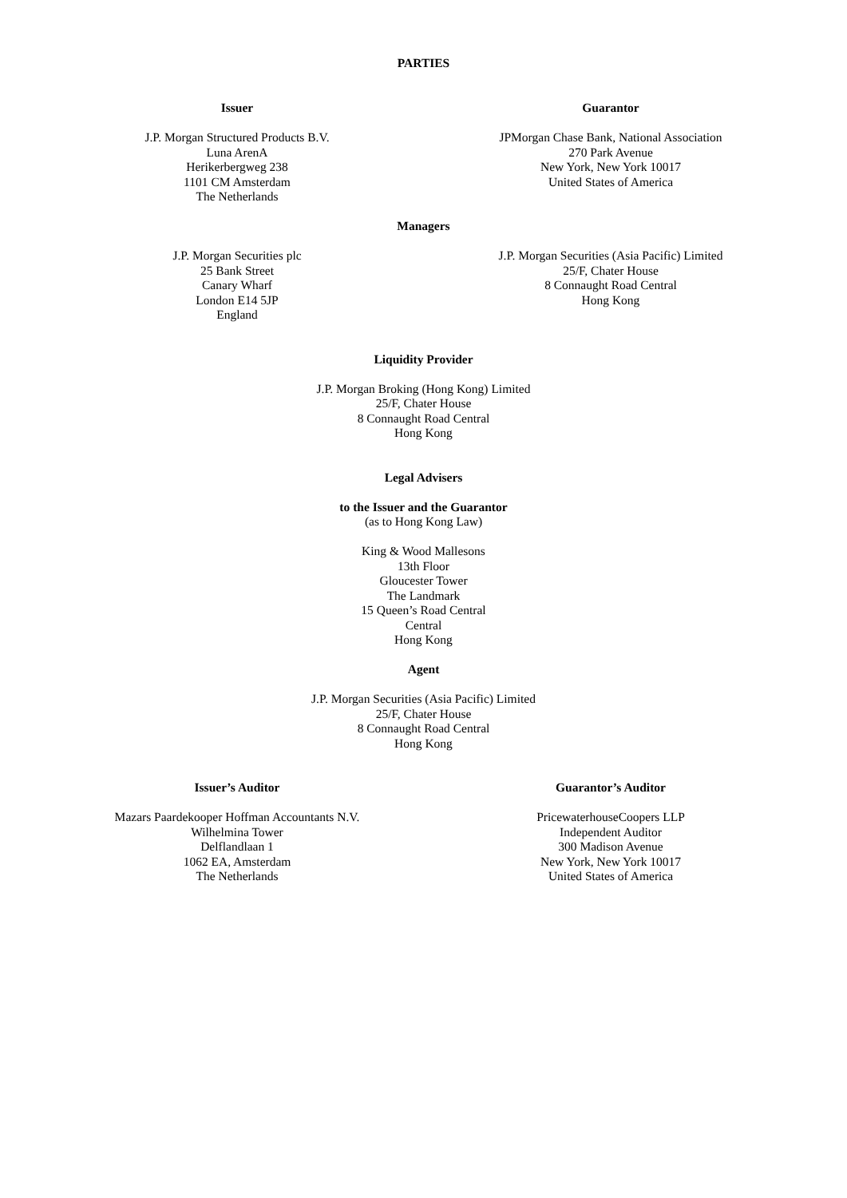PARTIES
Issuer
J.P. Morgan Structured Products B.V.
Luna ArenA
Herikerbergweg 238
1101 CM Amsterdam
The Netherlands
Guarantor
JPMorgan Chase Bank, National Association
270 Park Avenue
New York, New York 10017
United States of America
Managers
J.P. Morgan Securities plc
25 Bank Street
Canary Wharf
London E14 5JP
England
J.P. Morgan Securities (Asia Pacific) Limited
25/F, Chater House
8 Connaught Road Central
Hong Kong
Liquidity Provider
J.P. Morgan Broking (Hong Kong) Limited
25/F, Chater House
8 Connaught Road Central
Hong Kong
Legal Advisers
to the Issuer and the Guarantor
(as to Hong Kong Law)
King & Wood Mallesons
13th Floor
Gloucester Tower
The Landmark
15 Queen’s Road Central
Central
Hong Kong
Agent
J.P. Morgan Securities (Asia Pacific) Limited
25/F, Chater House
8 Connaught Road Central
Hong Kong
Issuer’s Auditor
Mazars Paardekooper Hoffman Accountants N.V.
Wilhelmina Tower
Delflandlaan 1
1062 EA, Amsterdam
The Netherlands
Guarantor’s Auditor
PricewaterhouseCoopers LLP
Independent Auditor
300 Madison Avenue
New York, New York 10017
United States of America